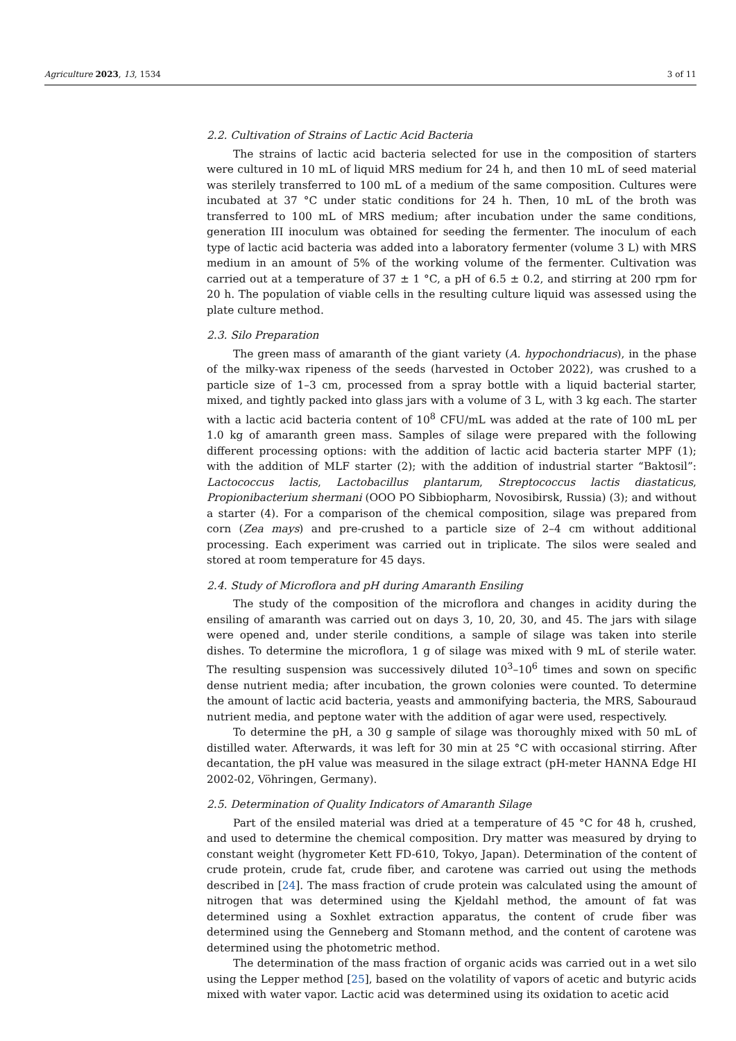Agriculture 2023, 13, 1534 3 of 11
2.2. Cultivation of Strains of Lactic Acid Bacteria
The strains of lactic acid bacteria selected for use in the composition of starters were cultured in 10 mL of liquid MRS medium for 24 h, and then 10 mL of seed material was sterilely transferred to 100 mL of a medium of the same composition. Cultures were incubated at 37 °C under static conditions for 24 h. Then, 10 mL of the broth was transferred to 100 mL of MRS medium; after incubation under the same conditions, generation III inoculum was obtained for seeding the fermenter. The inoculum of each type of lactic acid bacteria was added into a laboratory fermenter (volume 3 L) with MRS medium in an amount of 5% of the working volume of the fermenter. Cultivation was carried out at a temperature of 37 ± 1 °C, a pH of 6.5 ± 0.2, and stirring at 200 rpm for 20 h. The population of viable cells in the resulting culture liquid was assessed using the plate culture method.
2.3. Silo Preparation
The green mass of amaranth of the giant variety (A. hypochondriacus), in the phase of the milky-wax ripeness of the seeds (harvested in October 2022), was crushed to a particle size of 1–3 cm, processed from a spray bottle with a liquid bacterial starter, mixed, and tightly packed into glass jars with a volume of 3 L, with 3 kg each. The starter with a lactic acid bacteria content of 10<sup>8</sup> CFU/mL was added at the rate of 100 mL per 1.0 kg of amaranth green mass. Samples of silage were prepared with the following different processing options: with the addition of lactic acid bacteria starter MPF (1); with the addition of MLF starter (2); with the addition of industrial starter “Baktosil”: Lactococcus lactis, Lactobacillus plantarum, Streptococcus lactis diastaticus, Propionibacterium shermani (OOO PO Sibbiopharm, Novosibirsk, Russia) (3); and without a starter (4). For a comparison of the chemical composition, silage was prepared from corn (Zea mays) and pre-crushed to a particle size of 2–4 cm without additional processing. Each experiment was carried out in triplicate. The silos were sealed and stored at room temperature for 45 days.
2.4. Study of Microflora and pH during Amaranth Ensiling
The study of the composition of the microflora and changes in acidity during the ensiling of amaranth was carried out on days 3, 10, 20, 30, and 45. The jars with silage were opened and, under sterile conditions, a sample of silage was taken into sterile dishes. To determine the microflora, 1 g of silage was mixed with 9 mL of sterile water. The resulting suspension was successively diluted 10<sup>3</sup>–10<sup>6</sup> times and sown on specific dense nutrient media; after incubation, the grown colonies were counted. To determine the amount of lactic acid bacteria, yeasts and ammonifying bacteria, the MRS, Sabouraud nutrient media, and peptone water with the addition of agar were used, respectively.
To determine the pH, a 30 g sample of silage was thoroughly mixed with 50 mL of distilled water. Afterwards, it was left for 30 min at 25 °C with occasional stirring. After decantation, the pH value was measured in the silage extract (pH-meter HANNA Edge HI 2002-02, Vöhringen, Germany).
2.5. Determination of Quality Indicators of Amaranth Silage
Part of the ensiled material was dried at a temperature of 45 °C for 48 h, crushed, and used to determine the chemical composition. Dry matter was measured by drying to constant weight (hygrometer Kett FD-610, Tokyo, Japan). Determination of the content of crude protein, crude fat, crude fiber, and carotene was carried out using the methods described in [24]. The mass fraction of crude protein was calculated using the amount of nitrogen that was determined using the Kjeldahl method, the amount of fat was determined using a Soxhlet extraction apparatus, the content of crude fiber was determined using the Genneberg and Stomann method, and the content of carotene was determined using the photometric method.
The determination of the mass fraction of organic acids was carried out in a wet silo using the Lepper method [25], based on the volatility of vapors of acetic and butyric acids mixed with water vapor. Lactic acid was determined using its oxidation to acetic acid